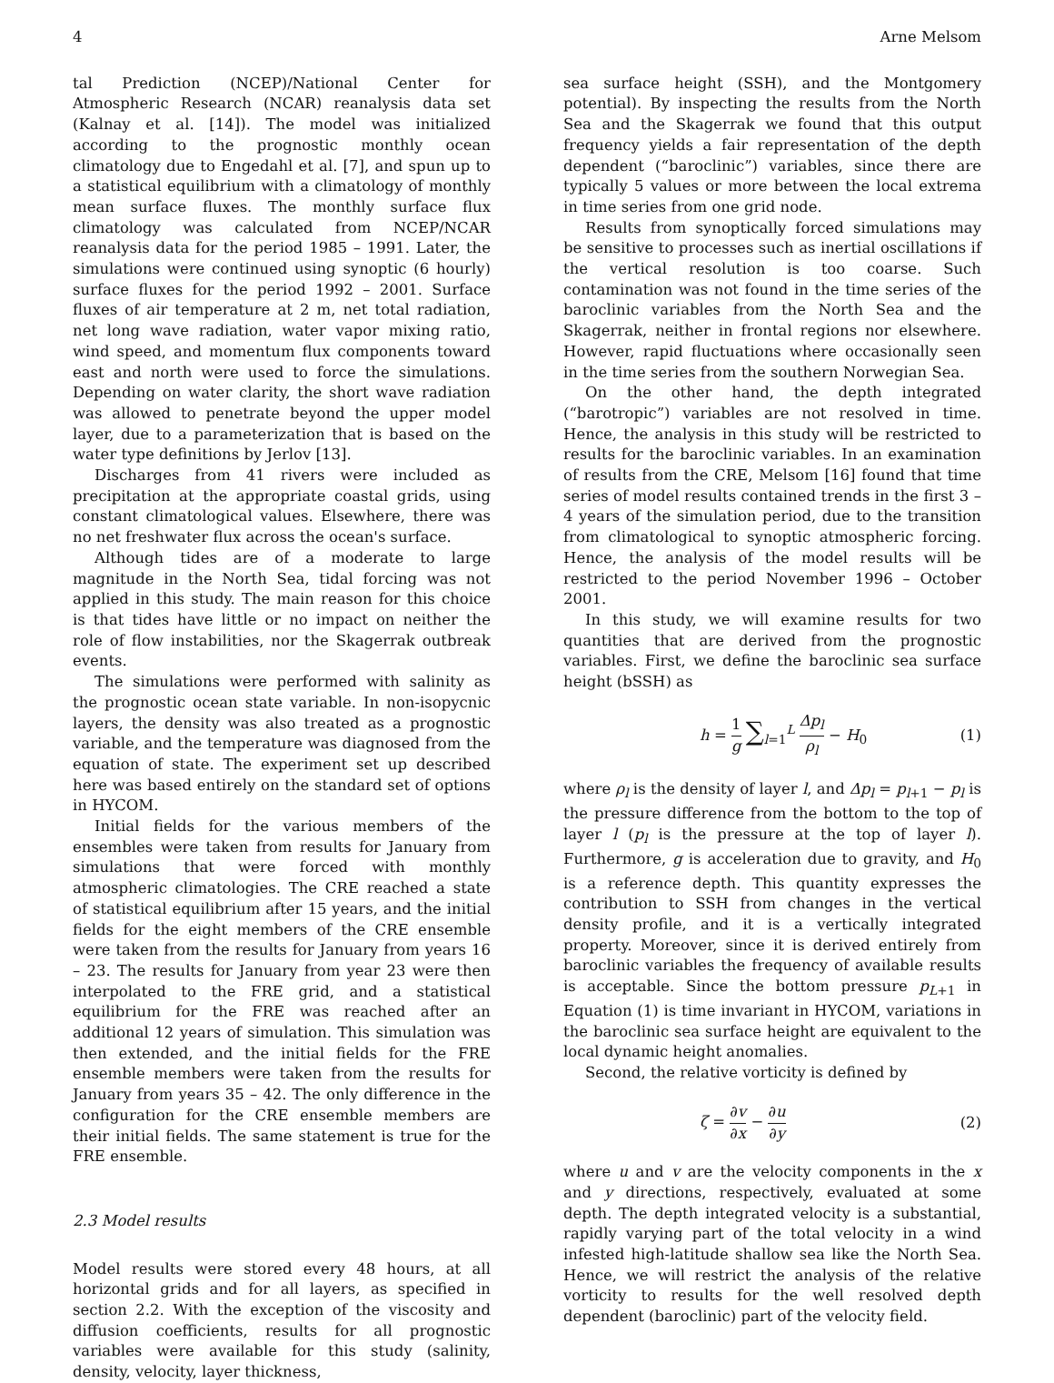4 Arne Melsom
tal Prediction (NCEP)/National Center for Atmospheric Research (NCAR) reanalysis data set (Kalnay et al. [14]). The model was initialized according to the prognostic monthly ocean climatology due to Engedahl et al. [7], and spun up to a statistical equilibrium with a climatology of monthly mean surface fluxes. The monthly surface flux climatology was calculated from NCEP/NCAR reanalysis data for the period 1985 – 1991. Later, the simulations were continued using synoptic (6 hourly) surface fluxes for the period 1992 – 2001. Surface fluxes of air temperature at 2 m, net total radiation, net long wave radiation, water vapor mixing ratio, wind speed, and momentum flux components toward east and north were used to force the simulations. Depending on water clarity, the short wave radiation was allowed to penetrate beyond the upper model layer, due to a parameterization that is based on the water type definitions by Jerlov [13].
Discharges from 41 rivers were included as precipitation at the appropriate coastal grids, using constant climatological values. Elsewhere, there was no net freshwater flux across the ocean's surface.
Although tides are of a moderate to large magnitude in the North Sea, tidal forcing was not applied in this study. The main reason for this choice is that tides have little or no impact on neither the role of flow instabilities, nor the Skagerrak outbreak events.
The simulations were performed with salinity as the prognostic ocean state variable. In non-isopycnic layers, the density was also treated as a prognostic variable, and the temperature was diagnosed from the equation of state. The experiment set up described here was based entirely on the standard set of options in HYCOM.
Initial fields for the various members of the ensembles were taken from results for January from simulations that were forced with monthly atmospheric climatologies. The CRE reached a state of statistical equilibrium after 15 years, and the initial fields for the eight members of the CRE ensemble were taken from the results for January from years 16 – 23. The results for January from year 23 were then interpolated to the FRE grid, and a statistical equilibrium for the FRE was reached after an additional 12 years of simulation. This simulation was then extended, and the initial fields for the FRE ensemble members were taken from the results for January from years 35 – 42. The only difference in the configuration for the CRE ensemble members are their initial fields. The same statement is true for the FRE ensemble.
2.3 Model results
Model results were stored every 48 hours, at all horizontal grids and for all layers, as specified in section 2.2. With the exception of the viscosity and diffusion coefficients, results for all prognostic variables were available for this study (salinity, density, velocity, layer thickness,
sea surface height (SSH), and the Montgomery potential). By inspecting the results from the North Sea and the Skagerrak we found that this output frequency yields a fair representation of the depth dependent (“baroclinic”) variables, since there are typically 5 values or more between the local extrema in time series from one grid node.
Results from synoptically forced simulations may be sensitive to processes such as inertial oscillations if the vertical resolution is too coarse. Such contamination was not found in the time series of the baroclinic variables from the North Sea and the Skagerrak, neither in frontal regions nor elsewhere. However, rapid fluctuations where occasionally seen in the time series from the southern Norwegian Sea.
On the other hand, the depth integrated (“barotropic”) variables are not resolved in time. Hence, the analysis in this study will be restricted to results for the baroclinic variables. In an examination of results from the CRE, Melsom [16] found that time series of model results contained trends in the first 3 – 4 years of the simulation period, due to the transition from climatological to synoptic atmospheric forcing. Hence, the analysis of the model results will be restricted to the period November 1996 – October 2001.
In this study, we will examine results for two quantities that are derived from the prognostic variables. First, we define the baroclinic sea surface height (bSSH) as
h = 1 g ∑<sub>l=1</sub><sup>L</sup> Δp<sub>l</sub> ρ<sub>l</sub> − H<sub>0</sub> (1)
where ρ<sub>l</sub> is the density of layer l, and Δp<sub>l</sub> = p<sub>l+1</sub> − p<sub>l</sub> is the pressure difference from the bottom to the top of layer l (p<sub>l</sub> is the pressure at the top of layer l). Furthermore, g is acceleration due to gravity, and H<sub>0</sub> is a reference depth. This quantity expresses the contribution to SSH from changes in the vertical density profile, and it is a vertically integrated property. Moreover, since it is derived entirely from baroclinic variables the frequency of available results is acceptable. Since the bottom pressure p<sub>L+1</sub> in Equation (1) is time invariant in HYCOM, variations in the baroclinic sea surface height are equivalent to the local dynamic height anomalies.
Second, the relative vorticity is defined by
ζ = ∂v ∂x − ∂u ∂y (2)
where u and v are the velocity components in the x and y directions, respectively, evaluated at some depth. The depth integrated velocity is a substantial, rapidly varying part of the total velocity in a wind infested high-latitude shallow sea like the North Sea. Hence, we will restrict the analysis of the relative vorticity to results for the well resolved depth dependent (baroclinic) part of the velocity field.